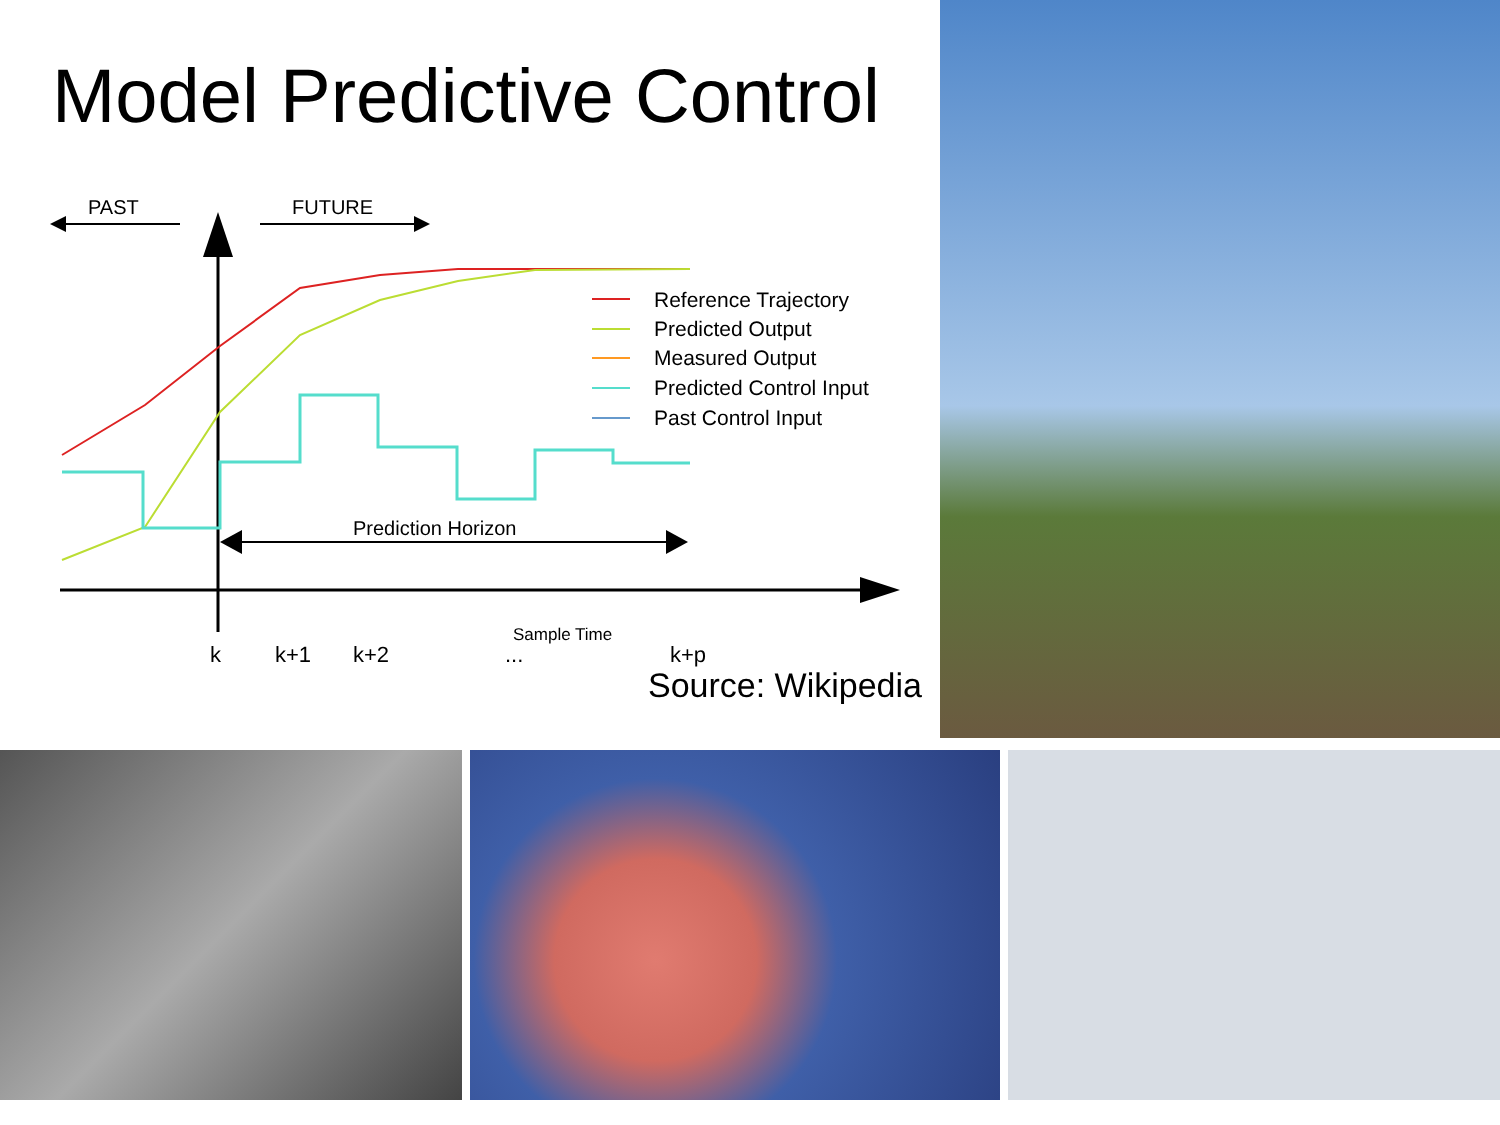Model Predictive Control
PAST
FUTURE
Prediction Horizon
k
k+1
k+2
...
k+p
Sample Time
Reference Trajectory
Predicted Output
Measured Output
Predicted Control Input
Past Control Input
Source: Wikipedia